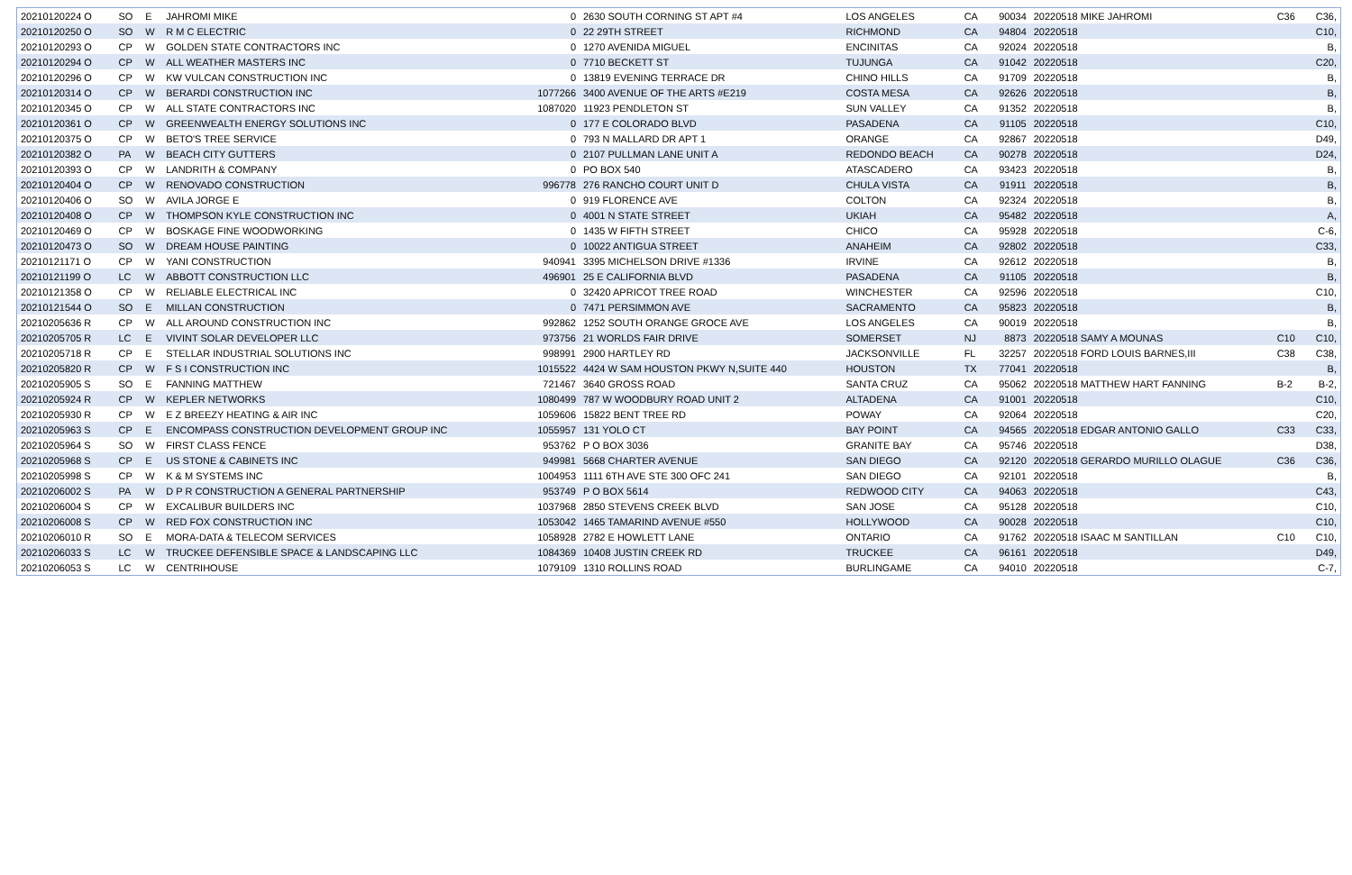| 20210120224 O | SO | E | JAHROMI MIKE | 0 | 2630 SOUTH CORNING ST APT #4 | LOS ANGELES | CA | 90034 | 20220518 MIKE JAHROMI | C36 | C36, |
| 20210120250 O | SO | W | R M C ELECTRIC | 0 | 22 29TH STREET | RICHMOND | CA | 94804 | 20220518 | | C10, |
| 20210120293 O | CP | W | GOLDEN STATE CONTRACTORS INC | 0 | 1270 AVENIDA MIGUEL | ENCINITAS | CA | 92024 | 20220518 | | B, |
| 20210120294 O | CP | W | ALL WEATHER MASTERS INC | 0 | 7710 BECKETT ST | TUJUNGA | CA | 91042 | 20220518 | | C20, |
| 20210120296 O | CP | W | KW VULCAN CONSTRUCTION INC | 0 | 13819 EVENING TERRACE DR | CHINO HILLS | CA | 91709 | 20220518 | | B, |
| 20210120314 O | CP | W | BERARDI CONSTRUCTION INC | 1077266 | 3400 AVENUE OF THE ARTS #E219 | COSTA MESA | CA | 92626 | 20220518 | | B, |
| 20210120345 O | CP | W | ALL STATE CONTRACTORS INC | 1087020 | 11923 PENDLETON ST | SUN VALLEY | CA | 91352 | 20220518 | | B, |
| 20210120361 O | CP | W | GREENWEALTH ENERGY SOLUTIONS INC | 0 | 177 E COLORADO BLVD | PASADENA | CA | 91105 | 20220518 | | C10, |
| 20210120375 O | CP | W | BETO'S TREE SERVICE | 0 | 793 N MALLARD DR APT 1 | ORANGE | CA | 92867 | 20220518 | | D49, |
| 20210120382 O | PA | W | BEACH CITY GUTTERS | 0 | 2107 PULLMAN LANE UNIT A | REDONDO BEACH | CA | 90278 | 20220518 | | D24, |
| 20210120393 O | CP | W | LANDRITH & COMPANY | 0 | PO BOX 540 | ATASCADERO | CA | 93423 | 20220518 | | B, |
| 20210120404 O | CP | W | RENOVADO CONSTRUCTION | 996778 | 276 RANCHO COURT UNIT D | CHULA VISTA | CA | 91911 | 20220518 | | B, |
| 20210120406 O | SO | W | AVILA JORGE E | 0 | 919 FLORENCE AVE | COLTON | CA | 92324 | 20220518 | | B, |
| 20210120408 O | CP | W | THOMPSON KYLE CONSTRUCTION INC | 0 | 4001 N STATE STREET | UKIAH | CA | 95482 | 20220518 | | A, |
| 20210120469 O | CP | W | BOSKAGE FINE WOODWORKING | 0 | 1435 W FIFTH STREET | CHICO | CA | 95928 | 20220518 | | C-6, |
| 20210120473 O | SO | W | DREAM HOUSE PAINTING | 0 | 10022 ANTIGUA STREET | ANAHEIM | CA | 92802 | 20220518 | | C33, |
| 20210121171 O | CP | W | YANI CONSTRUCTION | 940941 | 3395 MICHELSON DRIVE #1336 | IRVINE | CA | 92612 | 20220518 | | B, |
| 20210121199 O | LC | W | ABBOTT CONSTRUCTION LLC | 496901 | 25 E CALIFORNIA BLVD | PASADENA | CA | 91105 | 20220518 | | B, |
| 20210121358 O | CP | W | RELIABLE ELECTRICAL INC | 0 | 32420 APRICOT TREE ROAD | WINCHESTER | CA | 92596 | 20220518 | | C10, |
| 20210121544 O | SO | E | MILLAN CONSTRUCTION | 0 | 7471 PERSIMMON AVE | SACRAMENTO | CA | 95823 | 20220518 | | B, |
| 20210205636 R | CP | W | ALL AROUND CONSTRUCTION INC | 992862 | 1252 SOUTH ORANGE GROCE AVE | LOS ANGELES | CA | 90019 | 20220518 | | B, |
| 20210205705 R | LC | E | VIVINT SOLAR DEVELOPER LLC | 973756 | 21 WORLDS FAIR DRIVE | SOMERSET | NJ | 8873 | 20220518 SAMY A MOUNAS | C10 | C10, |
| 20210205718 R | CP | E | STELLAR INDUSTRIAL SOLUTIONS INC | 998991 | 2900 HARTLEY RD | JACKSONVILLE | FL | 32257 | 20220518 FORD LOUIS BARNES,III | C38 | C38, |
| 20210205820 R | CP | W | F S I CONSTRUCTION INC | 1015522 | 4424 W SAM HOUSTON PKWY N,SUITE 440 | HOUSTON | TX | 77041 | 20220518 | | B, |
| 20210205905 S | SO | E | FANNING MATTHEW | 721467 | 3640 GROSS ROAD | SANTA CRUZ | CA | 95062 | 20220518 MATTHEW HART FANNING | B-2 | B-2, |
| 20210205924 R | CP | W | KEPLER NETWORKS | 1080499 | 787 W WOODBURY ROAD UNIT 2 | ALTADENA | CA | 91001 | 20220518 | | C10, |
| 20210205930 R | CP | W | E Z BREEZY HEATING & AIR INC | 1059606 | 15822 BENT TREE RD | POWAY | CA | 92064 | 20220518 | | C20, |
| 20210205963 S | CP | E | ENCOMPASS CONSTRUCTION DEVELOPMENT GROUP INC | 1055957 | 131 YOLO CT | BAY POINT | CA | 94565 | 20220518 EDGAR ANTONIO GALLO | C33 | C33, |
| 20210205964 S | SO | W | FIRST CLASS FENCE | 953762 | P O BOX 3036 | GRANITE BAY | CA | 95746 | 20220518 | | D38, |
| 20210205968 S | CP | E | US STONE & CABINETS INC | 949981 | 5668 CHARTER AVENUE | SAN DIEGO | CA | 92120 | 20220518 GERARDO MURILLO OLAGUE | C36 | C36, |
| 20210205998 S | CP | W | K & M SYSTEMS INC | 1004953 | 1111 6TH AVE STE 300 OFC 241 | SAN DIEGO | CA | 92101 | 20220518 | | B, |
| 20210206002 S | PA | W | D P R CONSTRUCTION A GENERAL PARTNERSHIP | 953749 | P O BOX 5614 | REDWOOD CITY | CA | 94063 | 20220518 | | C43, |
| 20210206004 S | CP | W | EXCALIBUR BUILDERS INC | 1037968 | 2850 STEVENS CREEK BLVD | SAN JOSE | CA | 95128 | 20220518 | | C10, |
| 20210206008 S | CP | W | RED FOX CONSTRUCTION INC | 1053042 | 1465 TAMARIND AVENUE #550 | HOLLYWOOD | CA | 90028 | 20220518 | | C10, |
| 20210206010 R | SO | E | MORA-DATA & TELECOM SERVICES | 1058928 | 2782 E HOWLETT LANE | ONTARIO | CA | 91762 | 20220518 ISAAC M SANTILLAN | C10 | C10, |
| 20210206033 S | LC | W | TRUCKEE DEFENSIBLE SPACE & LANDSCAPING LLC | 1084369 | 10408 JUSTIN CREEK RD | TRUCKEE | CA | 96161 | 20220518 | | D49, |
| 20210206053 S | LC | W | CENTRIHOUSE | 1079109 | 1310 ROLLINS ROAD | BURLINGAME | CA | 94010 | 20220518 | | C-7, |